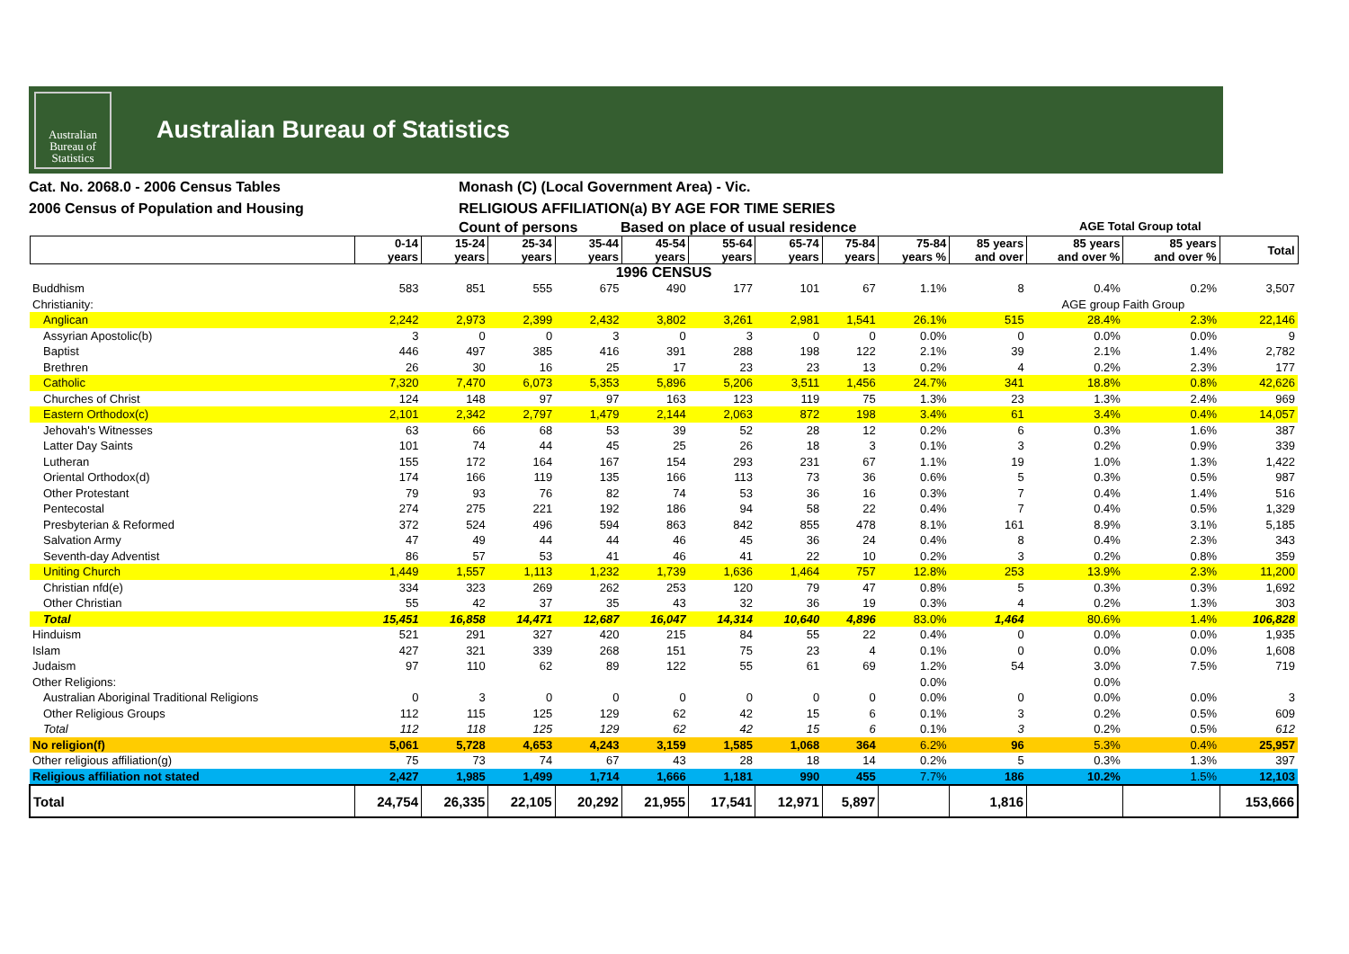Australian
Bureau of
Statistics
Australian Bureau of Statistics
Cat. No. 2068.0 - 2006 Census Tables
2006 Census of Population and Housing
Monash (C) (Local Government Area) - Vic.
RELIGIOUS AFFILIATION(a) BY AGE FOR TIME SERIES
Count of persons Based on place of usual residence
AGE Total Group total
| | 0-14 years | 15-24 years | 25-34 years | 35-44 years | 45-54 years | 55-64 years | 65-74 years | 75-84 years | 75-84 years % | 85 years and over | 85 years and over % | 85 years and over % | Total |
| --- | --- | --- | --- | --- | --- | --- | --- | --- | --- | --- | --- | --- | --- |
| 1996 CENSUS | | | | | | | | | | | | | |
| Buddhism | 583 | 851 | 555 | 675 | 490 | 177 | 101 | 67 | 1.1% | 8 | 0.4% | 0.2% | 3,507 |
| Christianity: | | | | | | | | | | | AGE group Faith Group | | |
| Anglican | 2,242 | 2,973 | 2,399 | 2,432 | 3,802 | 3,261 | 2,981 | 1,541 | 26.1% | 515 | 28.4% | 2.3% | 22,146 |
| Assyrian Apostolic(b) | 3 | 0 | 0 | 3 | 0 | 3 | 0 | 0 | 0.0% | 0 | 0.0% | 0.0% | 9 |
| Baptist | 446 | 497 | 385 | 416 | 391 | 288 | 198 | 122 | 2.1% | 39 | 2.1% | 1.4% | 2,782 |
| Brethren | 26 | 30 | 16 | 25 | 17 | 23 | 23 | 13 | 0.2% | 4 | 0.2% | 2.3% | 177 |
| Catholic | 7,320 | 7,470 | 6,073 | 5,353 | 5,896 | 5,206 | 3,511 | 1,456 | 24.7% | 341 | 18.8% | 0.8% | 42,626 |
| Churches of Christ | 124 | 148 | 97 | 97 | 163 | 123 | 119 | 75 | 1.3% | 23 | 1.3% | 2.4% | 969 |
| Eastern Orthodox(c) | 2,101 | 2,342 | 2,797 | 1,479 | 2,144 | 2,063 | 872 | 198 | 3.4% | 61 | 3.4% | 0.4% | 14,057 |
| Jehovah's Witnesses | 63 | 66 | 68 | 53 | 39 | 52 | 28 | 12 | 0.2% | 6 | 0.3% | 1.6% | 387 |
| Latter Day Saints | 101 | 74 | 44 | 45 | 25 | 26 | 18 | 3 | 0.1% | 3 | 0.2% | 0.9% | 339 |
| Lutheran | 155 | 172 | 164 | 167 | 154 | 293 | 231 | 67 | 1.1% | 19 | 1.0% | 1.3% | 1,422 |
| Oriental Orthodox(d) | 174 | 166 | 119 | 135 | 166 | 113 | 73 | 36 | 0.6% | 5 | 0.3% | 0.5% | 987 |
| Other Protestant | 79 | 93 | 76 | 82 | 74 | 53 | 36 | 16 | 0.3% | 7 | 0.4% | 1.4% | 516 |
| Pentecostal | 274 | 275 | 221 | 192 | 186 | 94 | 58 | 22 | 0.4% | 7 | 0.4% | 0.5% | 1,329 |
| Presbyterian & Reformed | 372 | 524 | 496 | 594 | 863 | 842 | 855 | 478 | 8.1% | 161 | 8.9% | 3.1% | 5,185 |
| Salvation Army | 47 | 49 | 44 | 44 | 46 | 45 | 36 | 24 | 0.4% | 8 | 0.4% | 2.3% | 343 |
| Seventh-day Adventist | 86 | 57 | 53 | 41 | 46 | 41 | 22 | 10 | 0.2% | 3 | 0.2% | 0.8% | 359 |
| Uniting Church | 1,449 | 1,557 | 1,113 | 1,232 | 1,739 | 1,636 | 1,464 | 757 | 12.8% | 253 | 13.9% | 2.3% | 11,200 |
| Christian nfd(e) | 334 | 323 | 269 | 262 | 253 | 120 | 79 | 47 | 0.8% | 5 | 0.3% | 0.3% | 1,692 |
| Other Christian | 55 | 42 | 37 | 35 | 43 | 32 | 36 | 19 | 0.3% | 4 | 0.2% | 1.3% | 303 |
| Total | 15,451 | 16,858 | 14,471 | 12,687 | 16,047 | 14,314 | 10,640 | 4,896 | 83.0% | 1,464 | 80.6% | 1.4% | 106,828 |
| Hinduism | 521 | 291 | 327 | 420 | 215 | 84 | 55 | 22 | 0.4% | 0 | 0.0% | 0.0% | 1,935 |
| Islam | 427 | 321 | 339 | 268 | 151 | 75 | 23 | 4 | 0.1% | 0 | 0.0% | 0.0% | 1,608 |
| Judaism | 97 | 110 | 62 | 89 | 122 | 55 | 61 | 69 | 1.2% | 54 | 3.0% | 7.5% | 719 |
| Other Religions: | | | | | | | | | 0.0% | | 0.0% | | |
| Australian Aboriginal Traditional Religions | 0 | 3 | 0 | 0 | 0 | 0 | 0 | 0 | 0.0% | 0 | 0.0% | 0.0% | 3 |
| Other Religious Groups | 112 | 115 | 125 | 129 | 62 | 42 | 15 | 6 | 0.1% | 3 | 0.2% | 0.5% | 609 |
| Total | 112 | 118 | 125 | 129 | 62 | 42 | 15 | 6 | 0.1% | 3 | 0.2% | 0.5% | 612 |
| No religion(f) | 5,061 | 5,728 | 4,653 | 4,243 | 3,159 | 1,585 | 1,068 | 364 | 6.2% | 96 | 5.3% | 0.4% | 25,957 |
| Other religious affiliation(g) | 75 | 73 | 74 | 67 | 43 | 28 | 18 | 14 | 0.2% | 5 | 0.3% | 1.3% | 397 |
| Religious affiliation not stated | 2,427 | 1,985 | 1,499 | 1,714 | 1,666 | 1,181 | 990 | 455 | 7.7% | 186 | 10.2% | 1.5% | 12,103 |
| Total | 24,754 | 26,335 | 22,105 | 20,292 | 21,955 | 17,541 | 12,971 | 5,897 | | 1,816 | | | 153,666 |